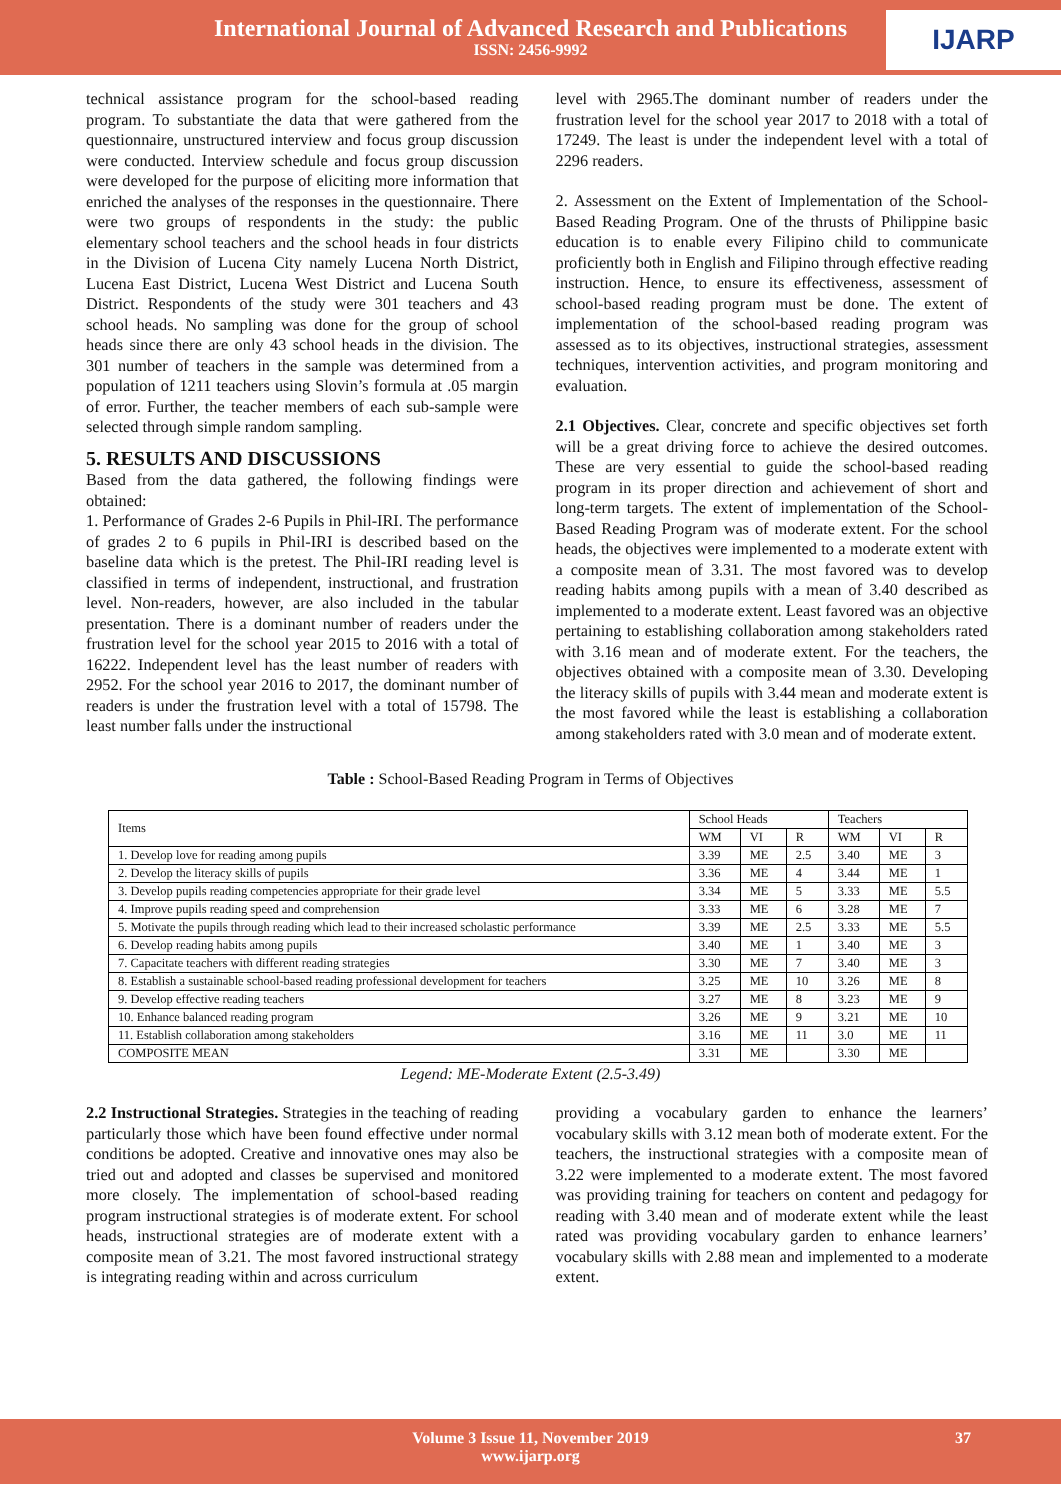International Journal of Advanced Research and Publications
ISSN: 2456-9992
IJARP
technical assistance program for the school-based reading program. To substantiate the data that were gathered from the questionnaire, unstructured interview and focus group discussion were conducted. Interview schedule and focus group discussion were developed for the purpose of eliciting more information that enriched the analyses of the responses in the questionnaire. There were two groups of respondents in the study: the public elementary school teachers and the school heads in four districts in the Division of Lucena City namely Lucena North District, Lucena East District, Lucena West District and Lucena South District. Respondents of the study were 301 teachers and 43 school heads. No sampling was done for the group of school heads since there are only 43 school heads in the division. The 301 number of teachers in the sample was determined from a population of 1211 teachers using Slovin’s formula at .05 margin of error. Further, the teacher members of each sub-sample were selected through simple random sampling.
5. RESULTS AND DISCUSSIONS
Based from the data gathered, the following findings were obtained:
1. Performance of Grades 2-6 Pupils in Phil-IRI. The performance of grades 2 to 6 pupils in Phil-IRI is described based on the baseline data which is the pretest. The Phil-IRI reading level is classified in terms of independent, instructional, and frustration level. Non-readers, however, are also included in the tabular presentation. There is a dominant number of readers under the frustration level for the school year 2015 to 2016 with a total of 16222. Independent level has the least number of readers with 2952. For the school year 2016 to 2017, the dominant number of readers is under the frustration level with a total of 15798. The least number falls under the instructional
level with 2965.The dominant number of readers under the frustration level for the school year 2017 to 2018 with a total of 17249. The least is under the independent level with a total of 2296 readers.
2. Assessment on the Extent of Implementation of the School-Based Reading Program. One of the thrusts of Philippine basic education is to enable every Filipino child to communicate proficiently both in English and Filipino through effective reading instruction. Hence, to ensure its effectiveness, assessment of school-based reading program must be done. The extent of implementation of the school-based reading program was assessed as to its objectives, instructional strategies, assessment techniques, intervention activities, and program monitoring and evaluation.
2.1 Objectives. Clear, concrete and specific objectives set forth will be a great driving force to achieve the desired outcomes. These are very essential to guide the school-based reading program in its proper direction and achievement of short and long-term targets. The extent of implementation of the School-Based Reading Program was of moderate extent. For the school heads, the objectives were implemented to a moderate extent with a composite mean of 3.31. The most favored was to develop reading habits among pupils with a mean of 3.40 described as implemented to a moderate extent. Least favored was an objective pertaining to establishing collaboration among stakeholders rated with 3.16 mean and of moderate extent. For the teachers, the objectives obtained with a composite mean of 3.30. Developing the literacy skills of pupils with 3.44 mean and moderate extent is the most favored while the least is establishing a collaboration among stakeholders rated with 3.0 mean and of moderate extent.
Table : School-Based Reading Program in Terms of Objectives
| Items | School Heads | | | Teachers | | |
| --- | --- | --- | --- | --- | --- | --- |
| | WM | VI | R | WM | VI | R |
| 1. Develop love for reading among pupils | 3.39 | ME | 2.5 | 3.40 | ME | 3 |
| 2. Develop the literacy skills of pupils | 3.36 | ME | 4 | 3.44 | ME | 1 |
| 3. Develop pupils reading competencies appropriate for their grade level | 3.34 | ME | 5 | 3.33 | ME | 5.5 |
| 4. Improve pupils reading speed and comprehension | 3.33 | ME | 6 | 3.28 | ME | 7 |
| 5. Motivate the pupils through reading which lead to their increased scholastic performance | 3.39 | ME | 2.5 | 3.33 | ME | 5.5 |
| 6. Develop reading habits among pupils | 3.40 | ME | 1 | 3.40 | ME | 3 |
| 7. Capacitate teachers with different reading strategies | 3.30 | ME | 7 | 3.40 | ME | 3 |
| 8. Establish a sustainable school-based reading professional development for teachers | 3.25 | ME | 10 | 3.26 | ME | 8 |
| 9. Develop effective reading teachers | 3.27 | ME | 8 | 3.23 | ME | 9 |
| 10. Enhance balanced reading program | 3.26 | ME | 9 | 3.21 | ME | 10 |
| 11. Establish collaboration among stakeholders | 3.16 | ME | 11 | 3.0 | ME | 11 |
| COMPOSITE MEAN | 3.31 | ME | | 3.30 | ME | |
Legend: ME-Moderate Extent (2.5-3.49)
2.2 Instructional Strategies. Strategies in the teaching of reading particularly those which have been found effective under normal conditions be adopted. Creative and innovative ones may also be tried out and adopted and classes be supervised and monitored more closely. The implementation of school-based reading program instructional strategies is of moderate extent. For school heads, instructional strategies are of moderate extent with a composite mean of 3.21. The most favored instructional strategy is integrating reading within and across curriculum
providing a vocabulary garden to enhance the learners’ vocabulary skills with 3.12 mean both of moderate extent. For the teachers, the instructional strategies with a composite mean of 3.22 were implemented to a moderate extent. The most favored was providing training for teachers on content and pedagogy for reading with 3.40 mean and of moderate extent while the least rated was providing vocabulary garden to enhance learners’ vocabulary skills with 2.88 mean and implemented to a moderate extent.
Volume 3 Issue 11, November 2019
www.ijarp.org
37